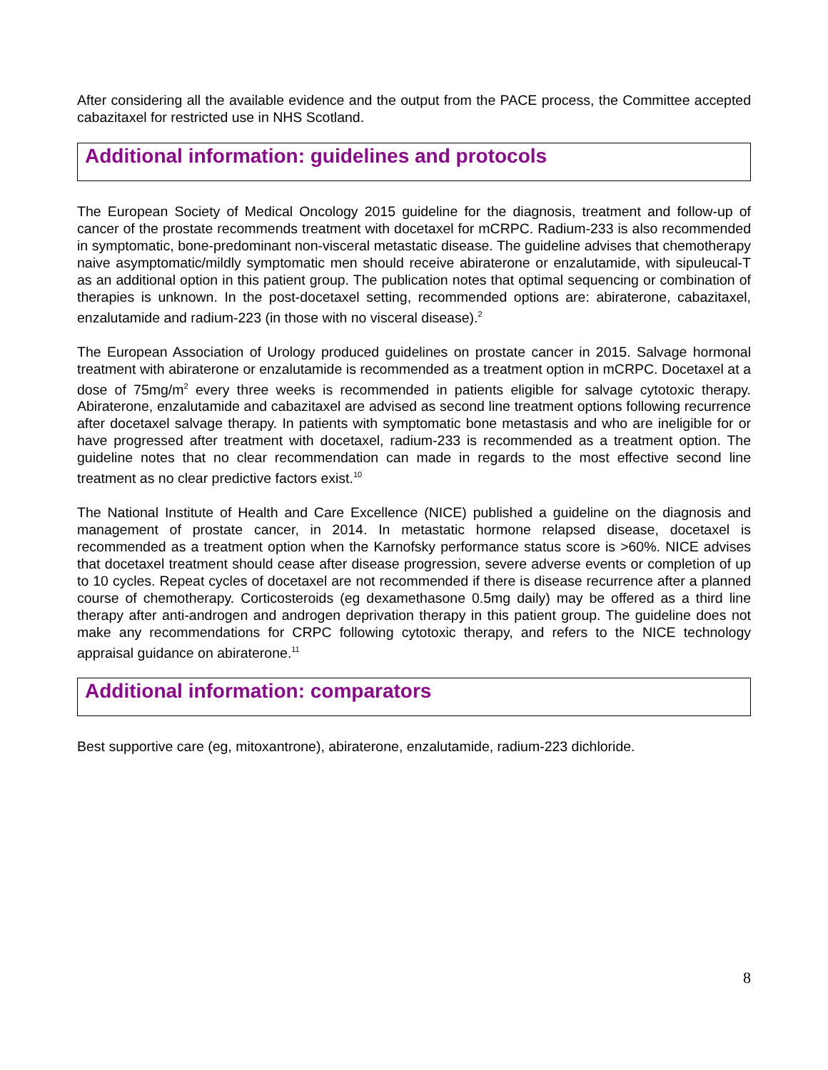After considering all the available evidence and the output from the PACE process, the Committee accepted cabazitaxel for restricted use in NHS Scotland.
Additional information: guidelines and protocols
The European Society of Medical Oncology 2015 guideline for the diagnosis, treatment and follow-up of cancer of the prostate recommends treatment with docetaxel for mCRPC. Radium-233 is also recommended in symptomatic, bone-predominant non-visceral metastatic disease. The guideline advises that chemotherapy naive asymptomatic/mildly symptomatic men should receive abiraterone or enzalutamide, with sipuleucal-T as an additional option in this patient group. The publication notes that optimal sequencing or combination of therapies is unknown. In the post-docetaxel setting, recommended options are: abiraterone, cabazitaxel, enzalutamide and radium-223 (in those with no visceral disease).<sup>2</sup>
The European Association of Urology produced guidelines on prostate cancer in 2015. Salvage hormonal treatment with abiraterone or enzalutamide is recommended as a treatment option in mCRPC. Docetaxel at a dose of 75mg/m<sup>2</sup> every three weeks is recommended in patients eligible for salvage cytotoxic therapy. Abiraterone, enzalutamide and cabazitaxel are advised as second line treatment options following recurrence after docetaxel salvage therapy. In patients with symptomatic bone metastasis and who are ineligible for or have progressed after treatment with docetaxel, radium-233 is recommended as a treatment option. The guideline notes that no clear recommendation can made in regards to the most effective second line treatment as no clear predictive factors exist.<sup>10</sup>
The National Institute of Health and Care Excellence (NICE) published a guideline on the diagnosis and management of prostate cancer, in 2014. In metastatic hormone relapsed disease, docetaxel is recommended as a treatment option when the Karnofsky performance status score is >60%. NICE advises that docetaxel treatment should cease after disease progression, severe adverse events or completion of up to 10 cycles. Repeat cycles of docetaxel are not recommended if there is disease recurrence after a planned course of chemotherapy. Corticosteroids (eg dexamethasone 0.5mg daily) may be offered as a third line therapy after anti-androgen and androgen deprivation therapy in this patient group. The guideline does not make any recommendations for CRPC following cytotoxic therapy, and refers to the NICE technology appraisal guidance on abiraterone.<sup>11</sup>
Additional information: comparators
Best supportive care (eg, mitoxantrone), abiraterone, enzalutamide, radium-223 dichloride.
8